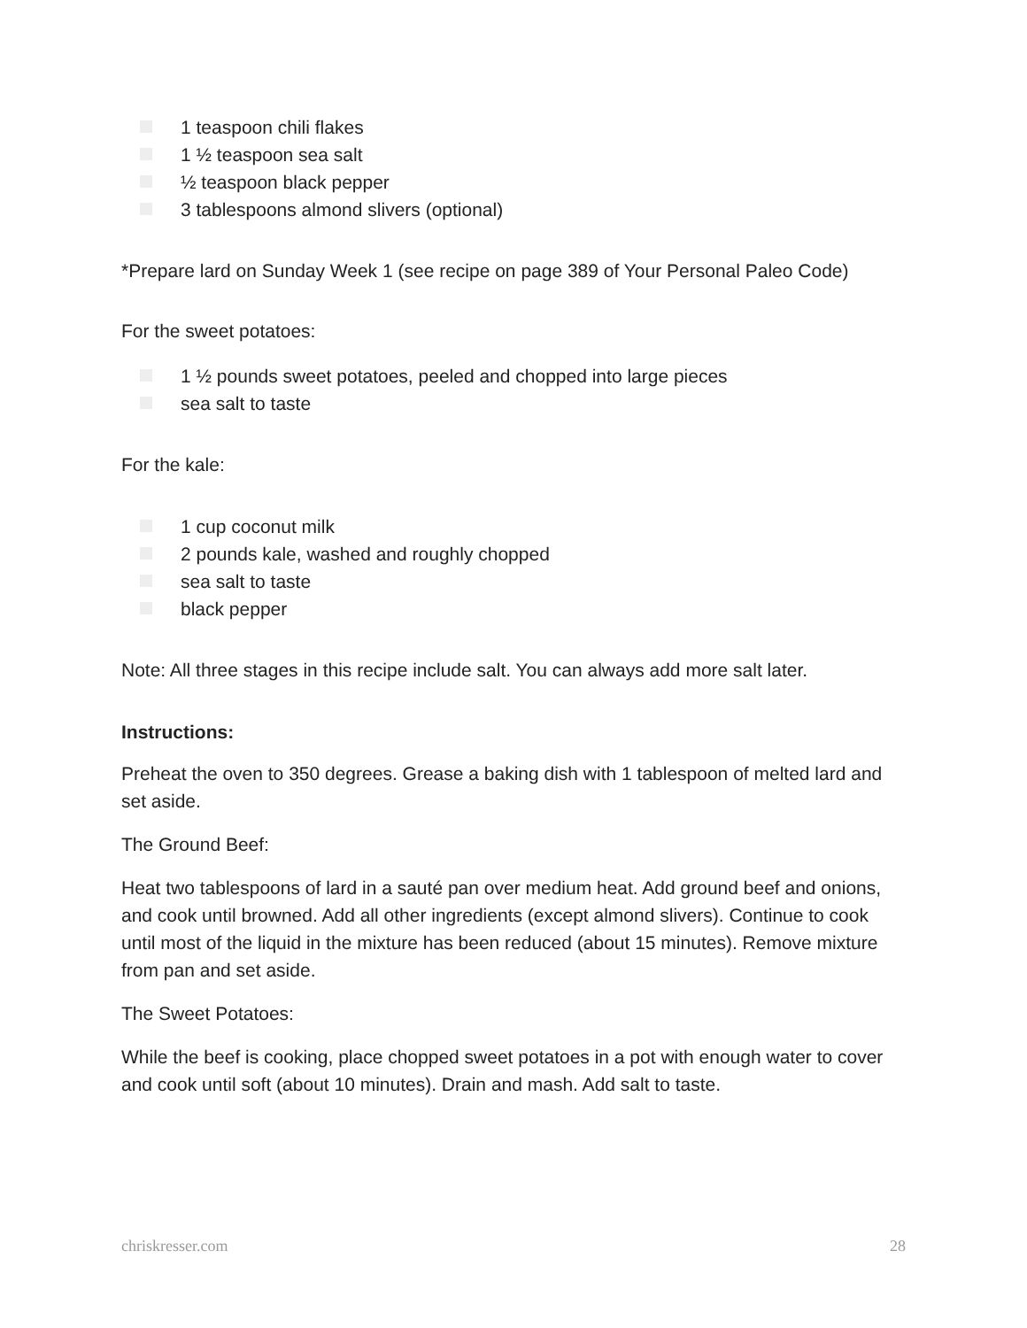1 teaspoon chili flakes
1 ½ teaspoon sea salt
½ teaspoon black pepper
3 tablespoons almond slivers (optional)
*Prepare lard on Sunday Week 1 (see recipe on page 389 of Your Personal Paleo Code)
For the sweet potatoes:
1 ½ pounds sweet potatoes, peeled and chopped into large pieces
sea salt to taste
For the kale:
1 cup coconut milk
2 pounds kale, washed and roughly chopped
sea salt to taste
black pepper
Note: All three stages in this recipe include salt. You can always add more salt later.
Instructions:
Preheat the oven to 350 degrees. Grease a baking dish with 1 tablespoon of melted lard and set aside.
The Ground Beef:
Heat two tablespoons of lard in a sauté pan over medium heat. Add ground beef and onions, and cook until browned. Add all other ingredients (except almond slivers). Continue to cook until most of the liquid in the mixture has been reduced (about 15 minutes). Remove mixture from pan and set aside.
The Sweet Potatoes:
While the beef is cooking, place chopped sweet potatoes in a pot with enough water to cover and cook until soft (about 10 minutes). Drain and mash. Add salt to taste.
chriskresser.com 28